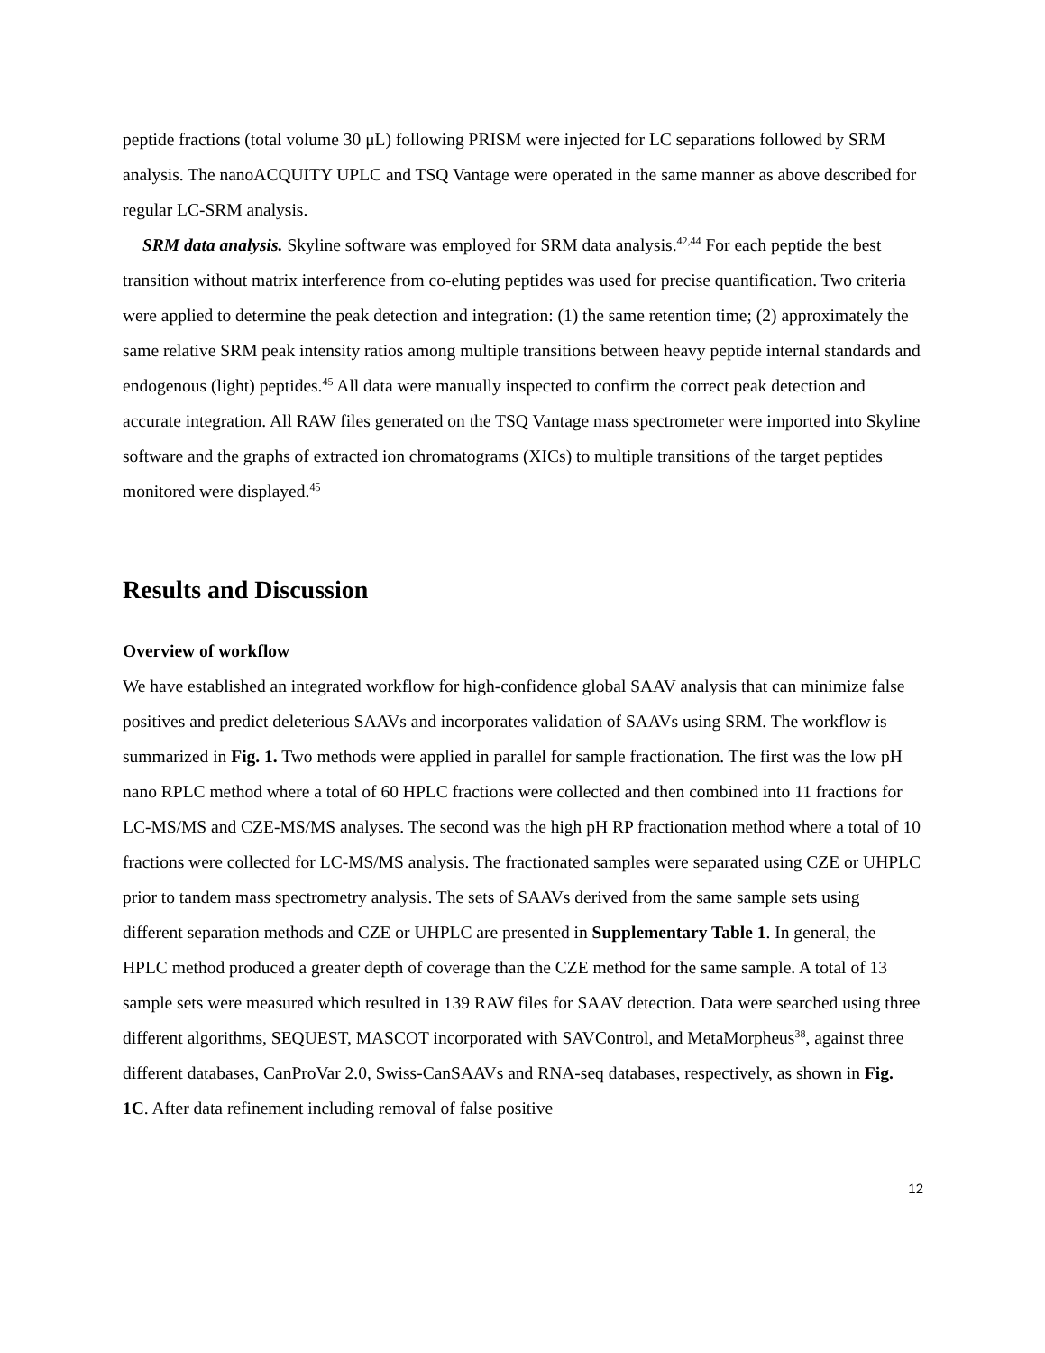peptide fractions (total volume 30 μL) following PRISM were injected for LC separations followed by SRM analysis. The nanoACQUITY UPLC and TSQ Vantage were operated in the same manner as above described for regular LC-SRM analysis.
SRM data analysis. Skyline software was employed for SRM data analysis.<sup>42,44</sup> For each peptide the best transition without matrix interference from co-eluting peptides was used for precise quantification. Two criteria were applied to determine the peak detection and integration: (1) the same retention time; (2) approximately the same relative SRM peak intensity ratios among multiple transitions between heavy peptide internal standards and endogenous (light) peptides.<sup>45</sup> All data were manually inspected to confirm the correct peak detection and accurate integration. All RAW files generated on the TSQ Vantage mass spectrometer were imported into Skyline software and the graphs of extracted ion chromatograms (XICs) to multiple transitions of the target peptides monitored were displayed.<sup>45</sup>
Results and Discussion
Overview of workflow
We have established an integrated workflow for high-confidence global SAAV analysis that can minimize false positives and predict deleterious SAAVs and incorporates validation of SAAVs using SRM. The workflow is summarized in Fig. 1. Two methods were applied in parallel for sample fractionation. The first was the low pH nano RPLC method where a total of 60 HPLC fractions were collected and then combined into 11 fractions for LC-MS/MS and CZE-MS/MS analyses. The second was the high pH RP fractionation method where a total of 10 fractions were collected for LC-MS/MS analysis. The fractionated samples were separated using CZE or UHPLC prior to tandem mass spectrometry analysis. The sets of SAAVs derived from the same sample sets using different separation methods and CZE or UHPLC are presented in Supplementary Table 1. In general, the HPLC method produced a greater depth of coverage than the CZE method for the same sample. A total of 13 sample sets were measured which resulted in 139 RAW files for SAAV detection. Data were searched using three different algorithms, SEQUEST, MASCOT incorporated with SAVControl, and MetaMorpheus<sup>38</sup>, against three different databases, CanProVar 2.0, Swiss-CanSAAVs and RNA-seq databases, respectively, as shown in Fig. 1C. After data refinement including removal of false positive
12